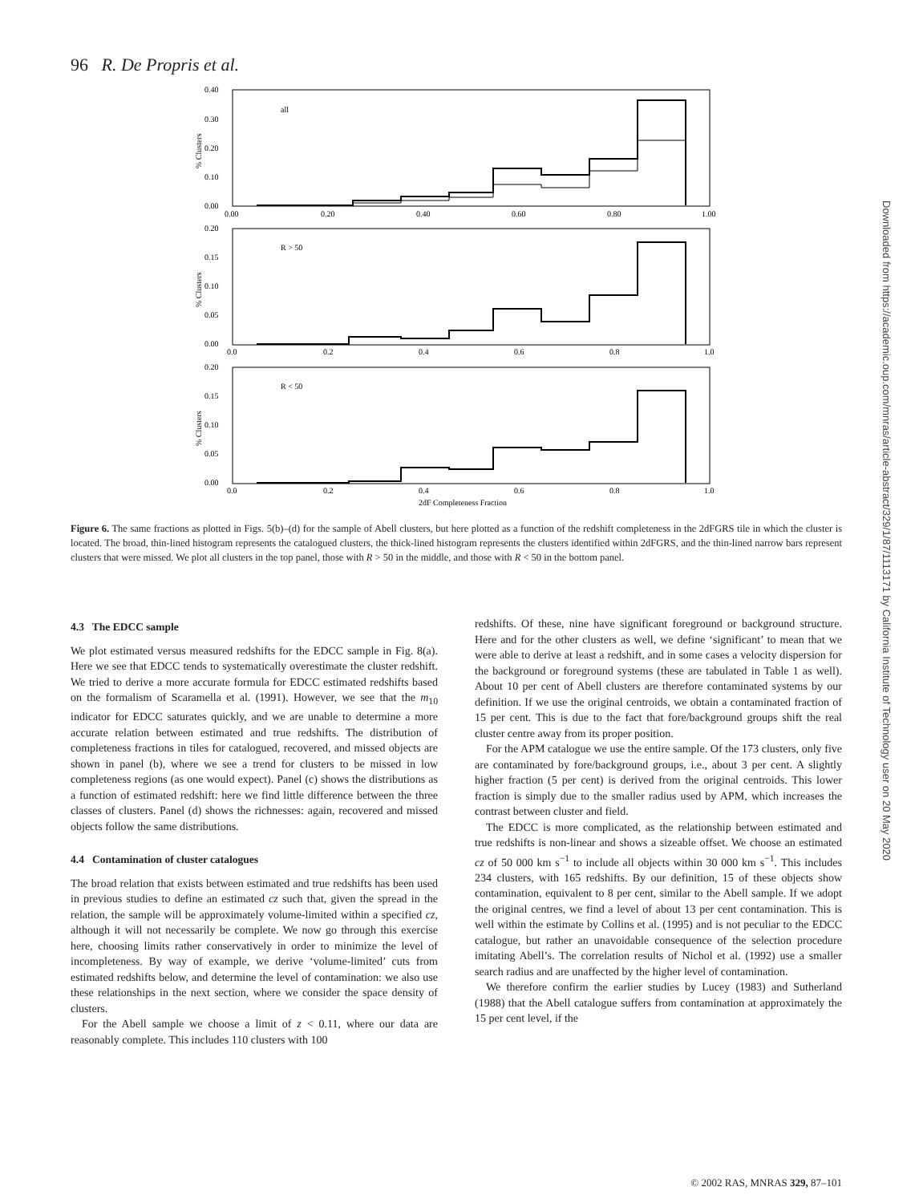96 R. De Propris et al.
0.40
0.30
0.20
0.10
0.00
0.00
0.20
0.40
0.60
0.80
1.00
all
0.20
0.15
0.10
0.05
0.00
0.0
0.2
0.4
0.6
0.8
1.0
R > 50
0.20
0.15
0.10
0.05
0.00
0.0
0.2
0.4
0.6
0.8
1.0
R < 50
2dF Completeness Fraction
% Clusters
% Clusters
% Clusters
Figure 6. The same fractions as plotted in Figs. 5(b)–(d) for the sample of Abell clusters, but here plotted as a function of the redshift completeness in the 2dFGRS tile in which the cluster is located. The broad, thin-lined histogram represents the catalogued clusters, the thick-lined histogram represents the clusters identified within 2dFGRS, and the thin-lined narrow bars represent clusters that were missed. We plot all clusters in the top panel, those with R > 50 in the middle, and those with R < 50 in the bottom panel.
4.3 The EDCC sample
We plot estimated versus measured redshifts for the EDCC sample in Fig. 8(a). Here we see that EDCC tends to systematically overestimate the cluster redshift. We tried to derive a more accurate formula for EDCC estimated redshifts based on the formalism of Scaramella et al. (1991). However, we see that the m<sub>10</sub> indicator for EDCC saturates quickly, and we are unable to determine a more accurate relation between estimated and true redshifts. The distribution of completeness fractions in tiles for catalogued, recovered, and missed objects are shown in panel (b), where we see a trend for clusters to be missed in low completeness regions (as one would expect). Panel (c) shows the distributions as a function of estimated redshift: here we find little difference between the three classes of clusters. Panel (d) shows the richnesses: again, recovered and missed objects follow the same distributions.
4.4 Contamination of cluster catalogues
The broad relation that exists between estimated and true redshifts has been used in previous studies to define an estimated cz such that, given the spread in the relation, the sample will be approximately volume-limited within a specified cz, although it will not necessarily be complete. We now go through this exercise here, choosing limits rather conservatively in order to minimize the level of incompleteness. By way of example, we derive ‘volume-limited’ cuts from estimated redshifts below, and determine the level of contamination: we also use these relationships in the next section, where we consider the space density of clusters.
For the Abell sample we choose a limit of z < 0.11, where our data are reasonably complete. This includes 110 clusters with 100
redshifts. Of these, nine have significant foreground or background structure. Here and for the other clusters as well, we define ‘significant’ to mean that we were able to derive at least a redshift, and in some cases a velocity dispersion for the background or foreground systems (these are tabulated in Table 1 as well). About 10 per cent of Abell clusters are therefore contaminated systems by our definition. If we use the original centroids, we obtain a contaminated fraction of 15 per cent. This is due to the fact that fore/background groups shift the real cluster centre away from its proper position.
For the APM catalogue we use the entire sample. Of the 173 clusters, only five are contaminated by fore/background groups, i.e., about 3 per cent. A slightly higher fraction (5 per cent) is derived from the original centroids. This lower fraction is simply due to the smaller radius used by APM, which increases the contrast between cluster and field.
The EDCC is more complicated, as the relationship between estimated and true redshifts is non-linear and shows a sizeable offset. We choose an estimated cz of 50 000 km s<sup>−1</sup> to include all objects within 30 000 km s<sup>−1</sup>. This includes 234 clusters, with 165 redshifts. By our definition, 15 of these objects show contamination, equivalent to 8 per cent, similar to the Abell sample. If we adopt the original centres, we find a level of about 13 per cent contamination. This is well within the estimate by Collins et al. (1995) and is not peculiar to the EDCC catalogue, but rather an unavoidable consequence of the selection procedure imitating Abell’s. The correlation results of Nichol et al. (1992) use a smaller search radius and are unaffected by the higher level of contamination.
We therefore confirm the earlier studies by Lucey (1983) and Sutherland (1988) that the Abell catalogue suffers from contamination at approximately the 15 per cent level, if the
Downloaded from https://academic.oup.com/mnras/article-abstract/329/1/87/1113171 by California Institute of Technology user on 20 May 2020
© 2002 RAS, MNRAS 329, 87–101